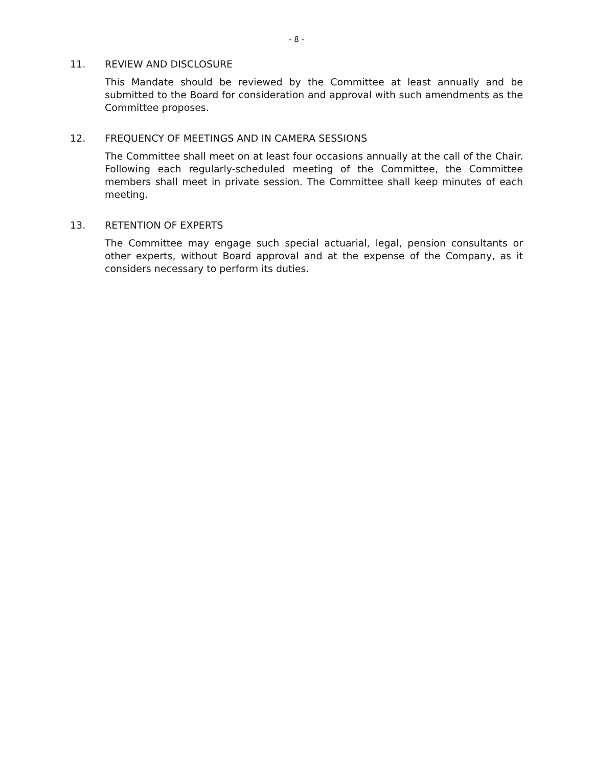- 8 -
11. REVIEW AND DISCLOSURE
This Mandate should be reviewed by the Committee at least annually and be submitted to the Board for consideration and approval with such amendments as the Committee proposes.
12. FREQUENCY OF MEETINGS AND IN CAMERA SESSIONS
The Committee shall meet on at least four occasions annually at the call of the Chair. Following each regularly-scheduled meeting of the Committee, the Committee members shall meet in private session. The Committee shall keep minutes of each meeting.
13. RETENTION OF EXPERTS
The Committee may engage such special actuarial, legal, pension consultants or other experts, without Board approval and at the expense of the Company, as it considers necessary to perform its duties.